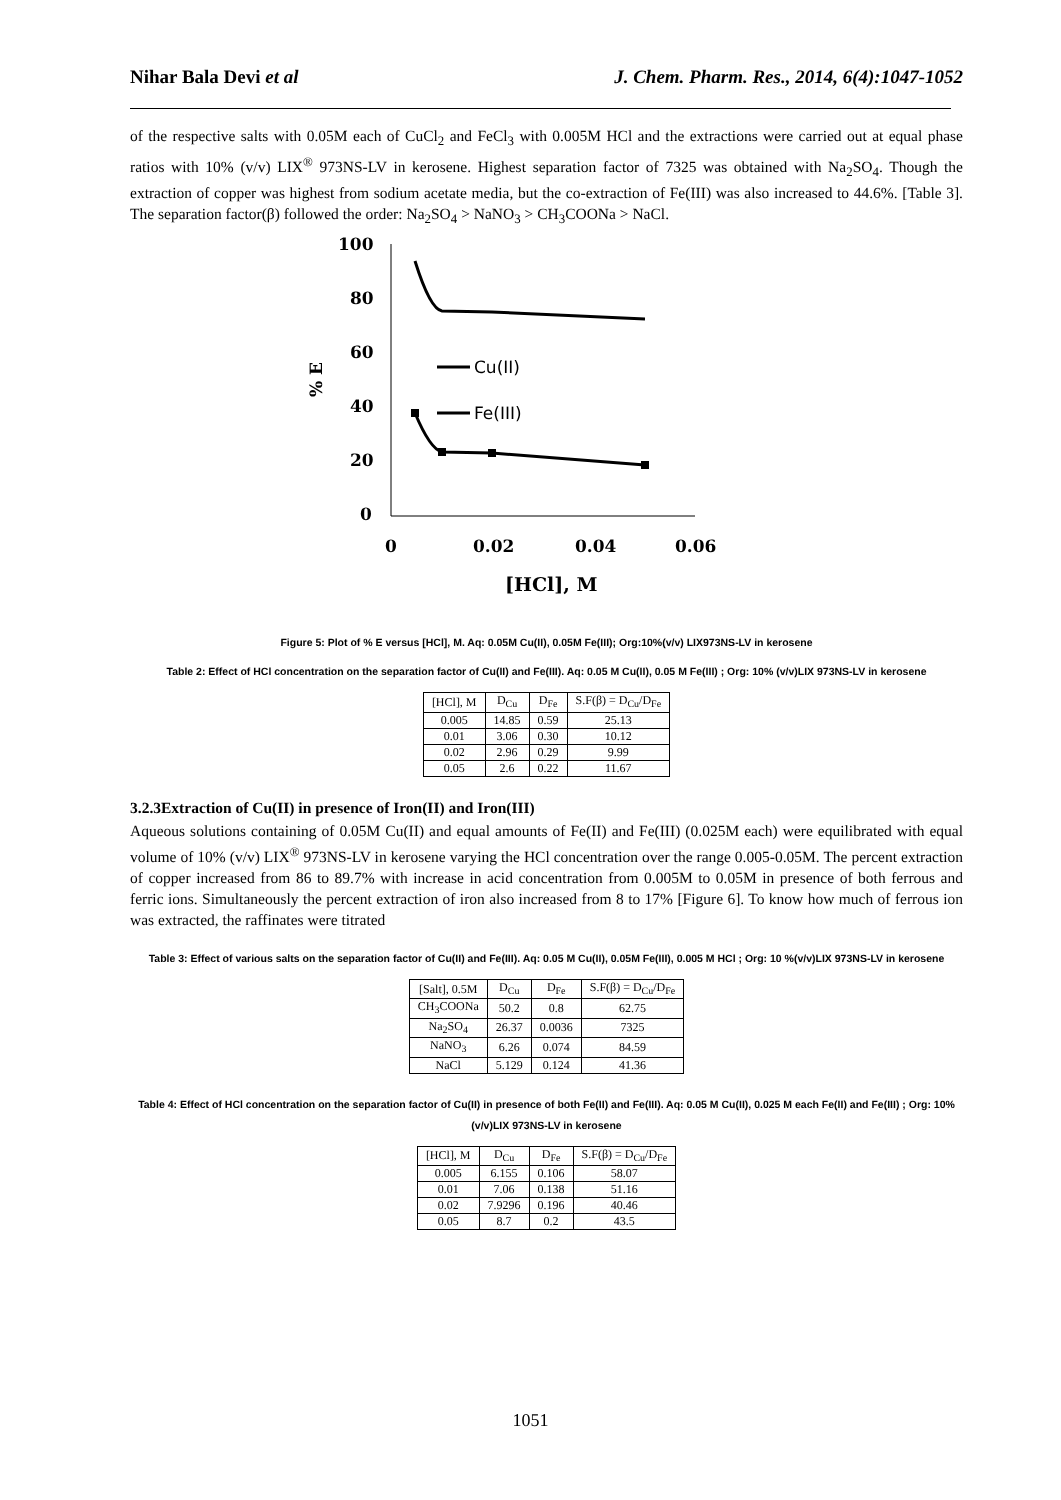Nihar Bala Devi et al J. Chem. Pharm. Res., 2014, 6(4):1047-1052
of the respective salts with 0.05M each of CuCl<sub>2</sub> and FeCl<sub>3</sub> with 0.005M HCl and the extractions were carried out at equal phase ratios with 10% (v/v) LIX<sup>®</sup> 973NS-LV in kerosene. Highest separation factor of 7325 was obtained with Na<sub>2</sub>SO<sub>4</sub>. Though the extraction of copper was highest from sodium acetate media, but the co-extraction of Fe(III) was also increased to 44.6%. [Table 3]. The separation factor(β) followed the order: Na<sub>2</sub>SO<sub>4</sub> > NaNO<sub>3</sub> > CH<sub>3</sub>COONa > NaCl.
100
80
60
40
20
0
0
0.02
0.04
0.06
[HCl], M
% E
Cu(II)
Fe(III)
Figure 5: Plot of % E versus [HCl], M. Aq: 0.05M Cu(II), 0.05M Fe(III); Org:10%(v/v) LIX973NS-LV in kerosene
Table 2: Effect of HCl concentration on the separation factor of Cu(II) and Fe(III). Aq: 0.05 M Cu(II), 0.05 M Fe(III) ; Org: 10% (v/v)LIX 973NS-LV in kerosene
| [HCl], M | D<sub>Cu</sub> | D<sub>Fe</sub> | S.F(β) = D<sub>Cu</sub>/D<sub>Fe</sub> |
| --- | --- | --- | --- |
| 0.005 | 14.85 | 0.59 | 25.13 |
| 0.01 | 3.06 | 0.30 | 10.12 |
| 0.02 | 2.96 | 0.29 | 9.99 |
| 0.05 | 2.6 | 0.22 | 11.67 |
3.2.3Extraction of Cu(II) in presence of Iron(II) and Iron(III)
Aqueous solutions containing of 0.05M Cu(II) and equal amounts of Fe(II) and Fe(III) (0.025M each) were equilibrated with equal volume of 10% (v/v) LIX<sup>®</sup> 973NS-LV in kerosene varying the HCl concentration over the range 0.005-0.05M. The percent extraction of copper increased from 86 to 89.7% with increase in acid concentration from 0.005M to 0.05M in presence of both ferrous and ferric ions. Simultaneously the percent extraction of iron also increased from 8 to 17% [Figure 6]. To know how much of ferrous ion was extracted, the raffinates were titrated
Table 3: Effect of various salts on the separation factor of Cu(II) and Fe(III). Aq: 0.05 M Cu(II), 0.05M Fe(III), 0.005 M HCl ; Org: 10 %(v/v)LIX 973NS-LV in kerosene
| [Salt], 0.5M | D<sub>Cu</sub> | D<sub>Fe</sub> | S.F(β) = D<sub>Cu</sub>/D<sub>Fe</sub> |
| --- | --- | --- | --- |
| CH<sub>3</sub>COONa | 50.2 | 0.8 | 62.75 |
| Na<sub>2</sub>SO<sub>4</sub> | 26.37 | 0.0036 | 7325 |
| NaNO<sub>3</sub> | 6.26 | 0.074 | 84.59 |
| NaCl | 5.129 | 0.124 | 41.36 |
Table 4: Effect of HCl concentration on the separation factor of Cu(II) in presence of both Fe(II) and Fe(III). Aq: 0.05 M Cu(II), 0.025 M each Fe(II) and Fe(III) ; Org: 10% (v/v)LIX 973NS-LV in kerosene
| [HCl], M | D<sub>Cu</sub> | D<sub>Fe</sub> | S.F(β) = D<sub>Cu</sub>/D<sub>Fe</sub> |
| --- | --- | --- | --- |
| 0.005 | 6.155 | 0.106 | 58.07 |
| 0.01 | 7.06 | 0.138 | 51.16 |
| 0.02 | 7.9296 | 0.196 | 40.46 |
| 0.05 | 8.7 | 0.2 | 43.5 |
1051